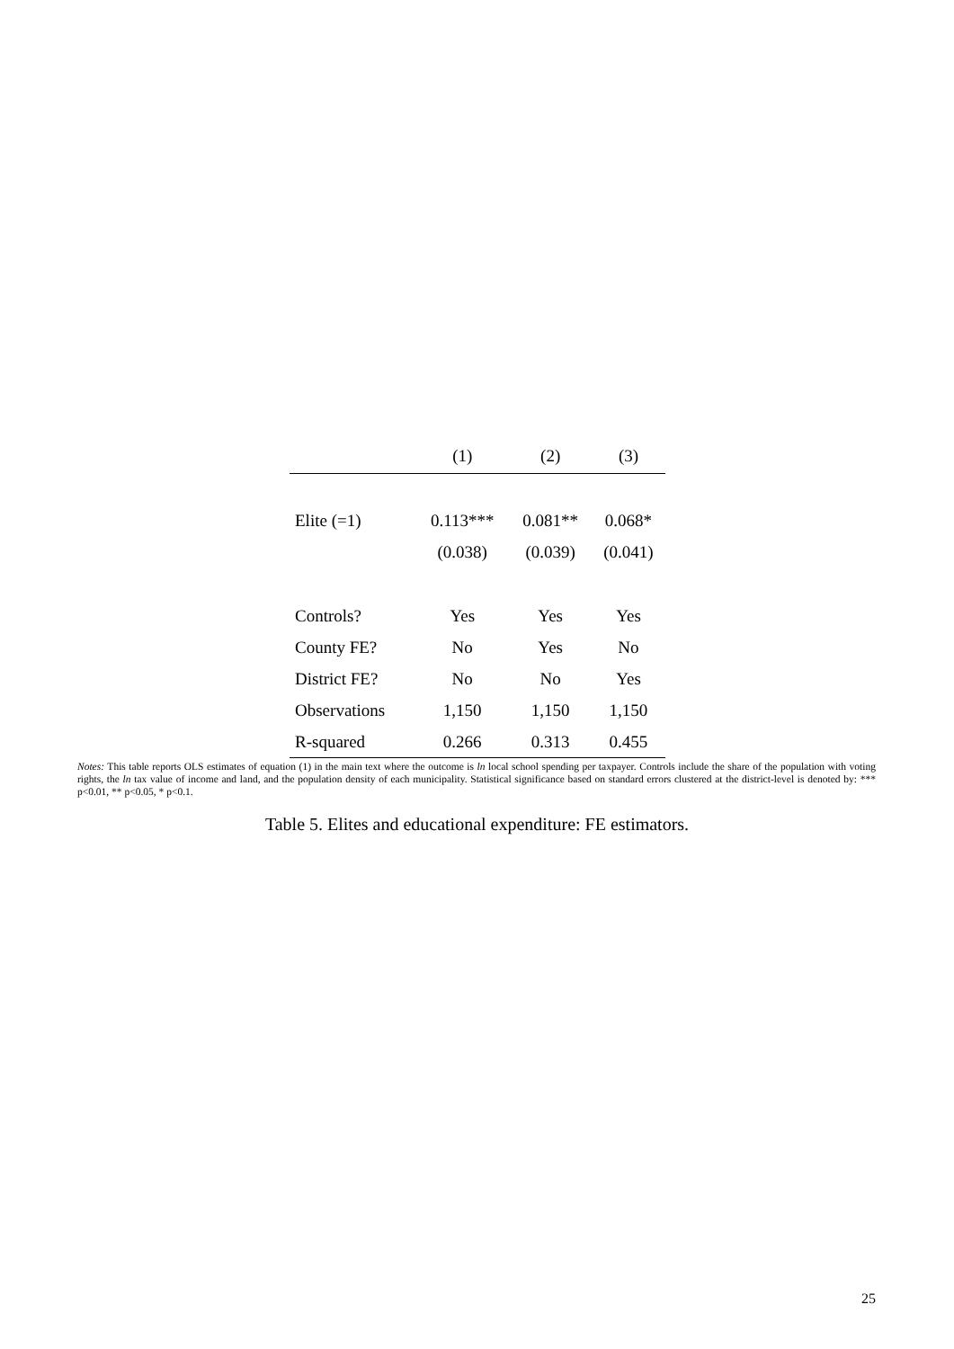| | (1) | (2) | (3) |
| --- | --- | --- | --- |
| Elite (=1) | 0.113*** | 0.081** | 0.068* |
| | (0.038) | (0.039) | (0.041) |
| Controls? | Yes | Yes | Yes |
| County FE? | No | Yes | No |
| District FE? | No | No | Yes |
| Observations | 1,150 | 1,150 | 1,150 |
| R-squared | 0.266 | 0.313 | 0.455 |
Notes: This table reports OLS estimates of equation (1) in the main text where the outcome is ln local school spending per taxpayer. Controls include the share of the population with voting rights, the ln tax value of income and land, and the population density of each municipality. Statistical significance based on standard errors clustered at the district-level is denoted by: *** p<0.01, ** p<0.05, * p<0.1.
Table 5. Elites and educational expenditure: FE estimators.
25